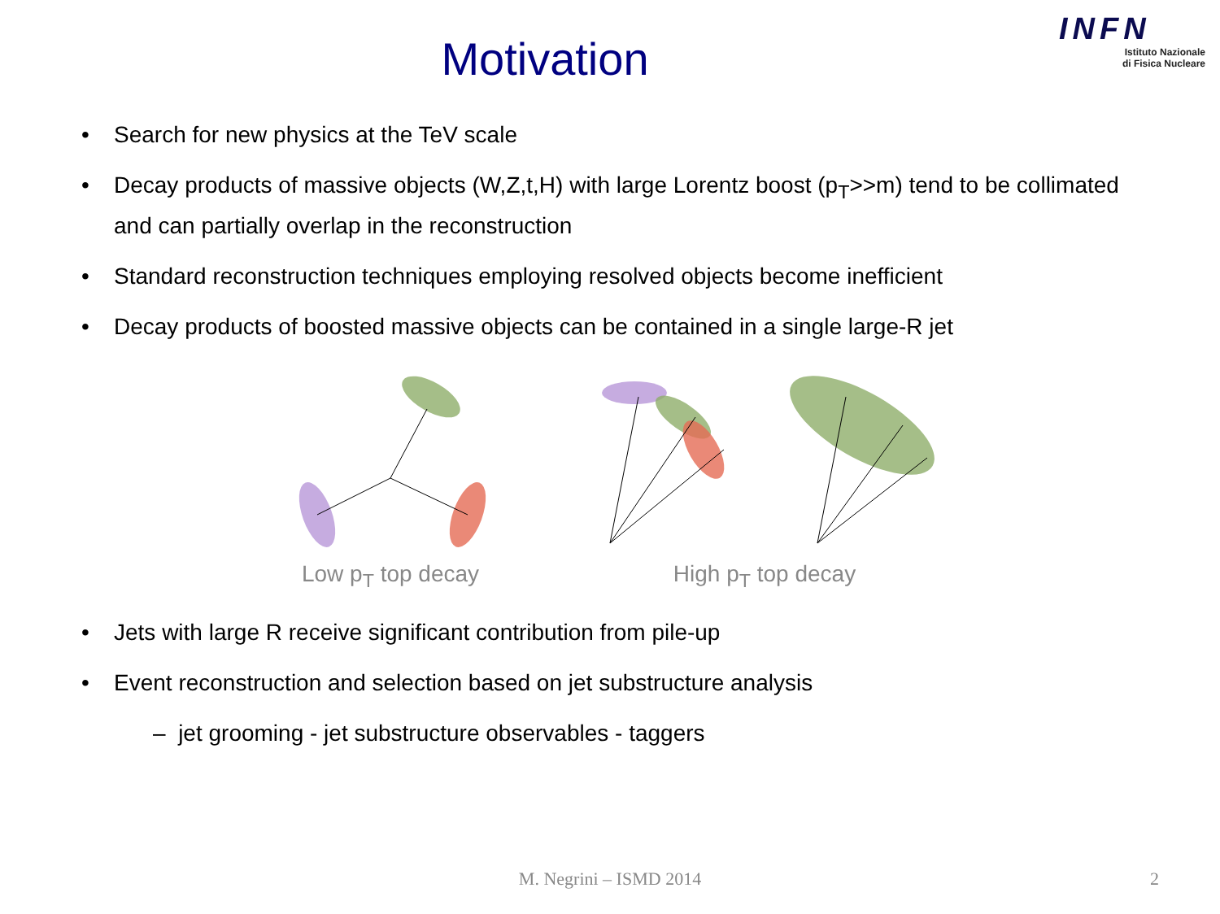Motivation
INFN
Istituto Nazionale
di Fisica Nucleare
• Search for new physics at the TeV scale
• Decay products of massive objects (W,Z,t,H) with large Lorentz boost (p<sub>T</sub>>>m) tend to be collimated and can partially overlap in the reconstruction
• Standard reconstruction techniques employing resolved objects become inefficient
• Decay products of boosted massive objects can be contained in a single large-R jet
Low p<sub>T</sub> top decay High p<sub>T</sub> top decay
• Jets with large R receive significant contribution from pile-up
• Event reconstruction and selection based on jet substructure analysis
– jet grooming - jet substructure observables - taggers
M. Negrini – ISMD 2014 2